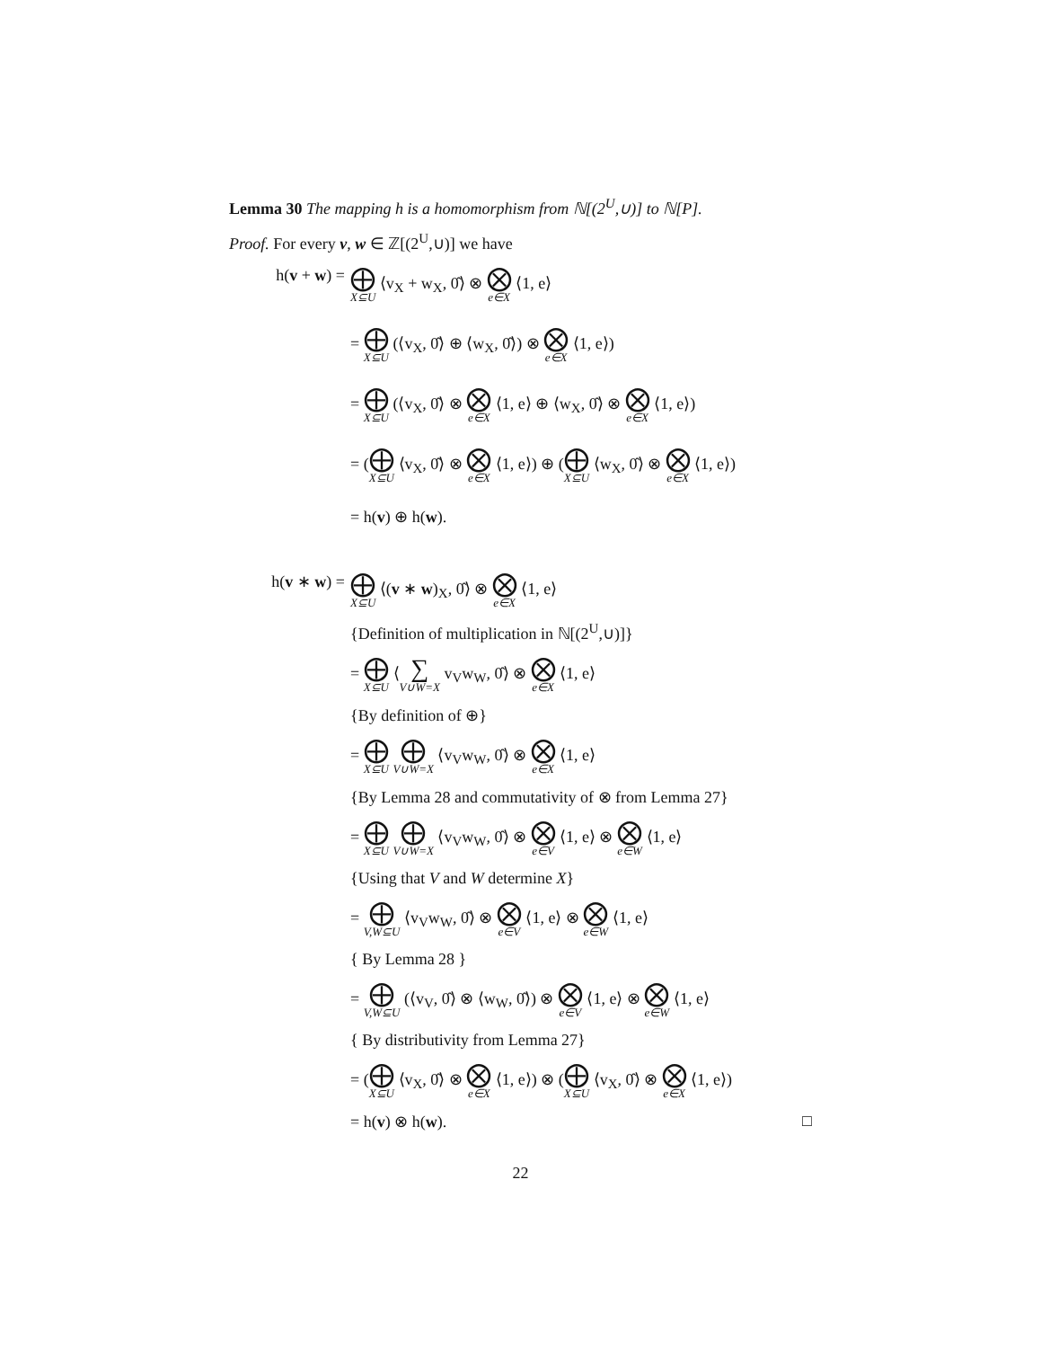Lemma 30 The mapping h is a homomorphism from ℕ[(2<sup>U</sup>,∪)] to ℕ[P].
Proof. For every v, w ∈ ℤ[(2<sup>U</sup>,∪)] we have
h(v + w) =
⨁ X⊆U ⟨v<sub>X</sub> + w<sub>X</sub>, 0̂⟩ ⊗ ⨂ e∈X ⟨1, e⟩
= ⨁ X⊆U (⟨v<sub>X</sub>, 0̂⟩ ⊕ ⟨w<sub>X</sub>, 0̂⟩) ⊗ ⨂ e∈X ⟨1, e⟩)
= ⨁ X⊆U (⟨v<sub>X</sub>, 0̂⟩ ⊗ ⨂ e∈X ⟨1, e⟩ ⊕ ⟨w<sub>X</sub>, 0̂⟩ ⊗ ⨂ e∈X ⟨1, e⟩)
= (⨁ X⊆U ⟨v<sub>X</sub>, 0̂⟩ ⊗ ⨂ e∈X ⟨1, e⟩) ⊕ (⨁ X⊆U ⟨w<sub>X</sub>, 0̂⟩ ⊗ ⨂ e∈X ⟨1, e⟩)
= h(v) ⊕ h(w).
h(v ∗ w) =
⨁ X⊆U ⟨(v ∗ w)<sub>X</sub>, 0̂⟩ ⊗ ⨂ e∈X ⟨1, e⟩
{Definition of multiplication in ℕ[(2<sup>U</sup>,∪)]}
= ⨁ X⊆U ⟨∑ V∪W=X v<sub>V</sub>w<sub>W</sub>, 0̂⟩ ⊗ ⨂ e∈X ⟨1, e⟩
{By definition of ⊕}
= ⨁ X⊆U ⨁ V∪W=X ⟨v<sub>V</sub>w<sub>W</sub>, 0̂⟩ ⊗ ⨂ e∈X ⟨1, e⟩
{By Lemma 28 and commutativity of ⊗ from Lemma 27}
= ⨁ X⊆U ⨁ V∪W=X ⟨v<sub>V</sub>w<sub>W</sub>, 0̂⟩ ⊗ ⨂ e∈V ⟨1, e⟩ ⊗ ⨂ e∈W ⟨1, e⟩
{Using that V and W determine X}
= ⨁ V,W⊆U ⟨v<sub>V</sub>w<sub>W</sub>, 0̂⟩ ⊗ ⨂ e∈V ⟨1, e⟩ ⊗ ⨂ e∈W ⟨1, e⟩
{ By Lemma 28 }
= ⨁ V,W⊆U (⟨v<sub>V</sub>, 0̂⟩ ⊗ ⟨w<sub>W</sub>, 0̂⟩) ⊗ ⨂ e∈V ⟨1, e⟩ ⊗ ⨂ e∈W ⟨1, e⟩
{ By distributivity from Lemma 27}
= (⨁ X⊆U ⟨v<sub>X</sub>, 0̂⟩ ⊗ ⨂ e∈X ⟨1, e⟩) ⊗ (⨁ X⊆U ⟨v<sub>X</sub>, 0̂⟩ ⊗ ⨂ e∈X ⟨1, e⟩)
= h(v) ⊗ h(w).
□
22